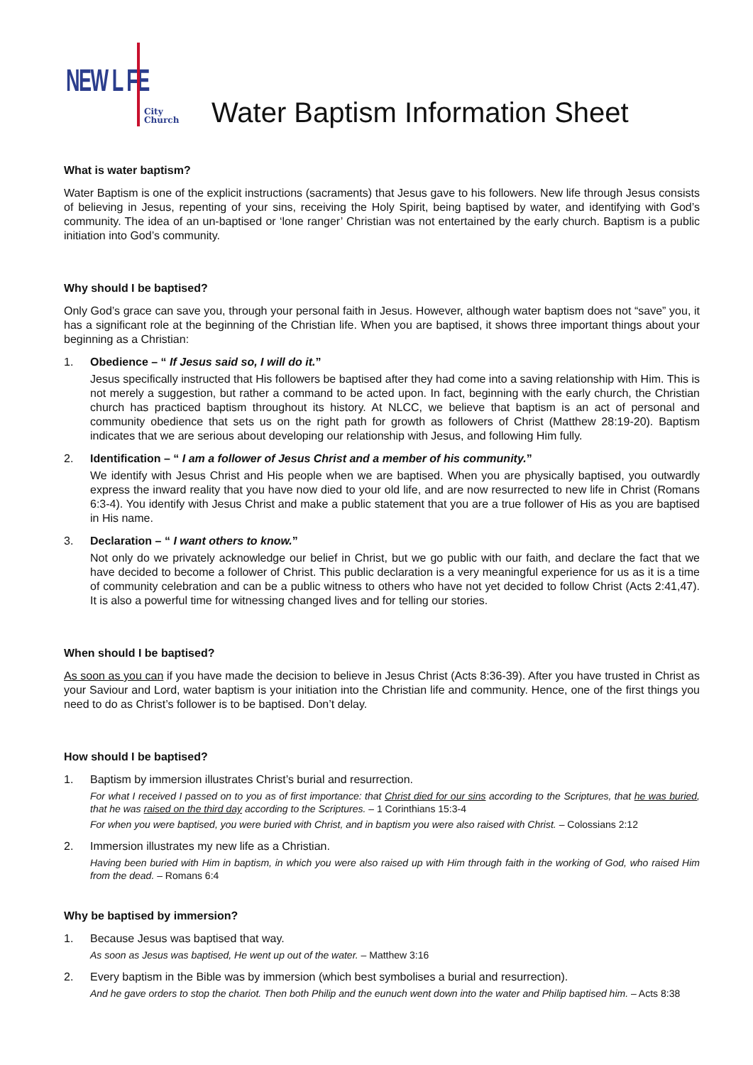NEW L FE
City
Church
Water Baptism Information Sheet
What is water baptism?
Water Baptism is one of the explicit instructions (sacraments) that Jesus gave to his followers. New life through Jesus consists of believing in Jesus, repenting of your sins, receiving the Holy Spirit, being baptised by water, and identifying with God’s community. The idea of an un-baptised or ‘lone ranger’ Christian was not entertained by the early church. Baptism is a public initiation into God’s community.
Why should I be baptised?
Only God’s grace can save you, through your personal faith in Jesus. However, although water baptism does not “save” you, it has a significant role at the beginning of the Christian life. When you are baptised, it shows three important things about your beginning as a Christian:
1. Obedience – “ If Jesus said so, I will do it.”
Jesus specifically instructed that His followers be baptised after they had come into a saving relationship with Him. This is not merely a suggestion, but rather a command to be acted upon. In fact, beginning with the early church, the Christian church has practiced baptism throughout its history. At NLCC, we believe that baptism is an act of personal and community obedience that sets us on the right path for growth as followers of Christ (Matthew 28:19-20). Baptism indicates that we are serious about developing our relationship with Jesus, and following Him fully.
2. Identification – “ I am a follower of Jesus Christ and a member of his community.”
We identify with Jesus Christ and His people when we are baptised. When you are physically baptised, you outwardly express the inward reality that you have now died to your old life, and are now resurrected to new life in Christ (Romans 6:3-4). You identify with Jesus Christ and make a public statement that you are a true follower of His as you are baptised in His name.
3. Declaration – “ I want others to know.”
Not only do we privately acknowledge our belief in Christ, but we go public with our faith, and declare the fact that we have decided to become a follower of Christ. This public declaration is a very meaningful experience for us as it is a time of community celebration and can be a public witness to others who have not yet decided to follow Christ (Acts 2:41,47). It is also a powerful time for witnessing changed lives and for telling our stories.
When should I be baptised?
As soon as you can if you have made the decision to believe in Jesus Christ (Acts 8:36-39). After you have trusted in Christ as your Saviour and Lord, water baptism is your initiation into the Christian life and community. Hence, one of the first things you need to do as Christ’s follower is to be baptised. Don’t delay.
How should I be baptised?
1. Baptism by immersion illustrates Christ’s burial and resurrection.
For what I received I passed on to you as of first importance: that Christ died for our sins according to the Scriptures, that he was buried, that he was raised on the third day according to the Scriptures. – 1 Corinthians 15:3-4
For when you were baptised, you were buried with Christ, and in baptism you were also raised with Christ. – Colossians 2:12
2. Immersion illustrates my new life as a Christian.
Having been buried with Him in baptism, in which you were also raised up with Him through faith in the working of God, who raised Him from the dead. – Romans 6:4
Why be baptised by immersion?
1. Because Jesus was baptised that way.
As soon as Jesus was baptised, He went up out of the water. – Matthew 3:16
2. Every baptism in the Bible was by immersion (which best symbolises a burial and resurrection).
And he gave orders to stop the chariot. Then both Philip and the eunuch went down into the water and Philip baptised him. – Acts 8:38